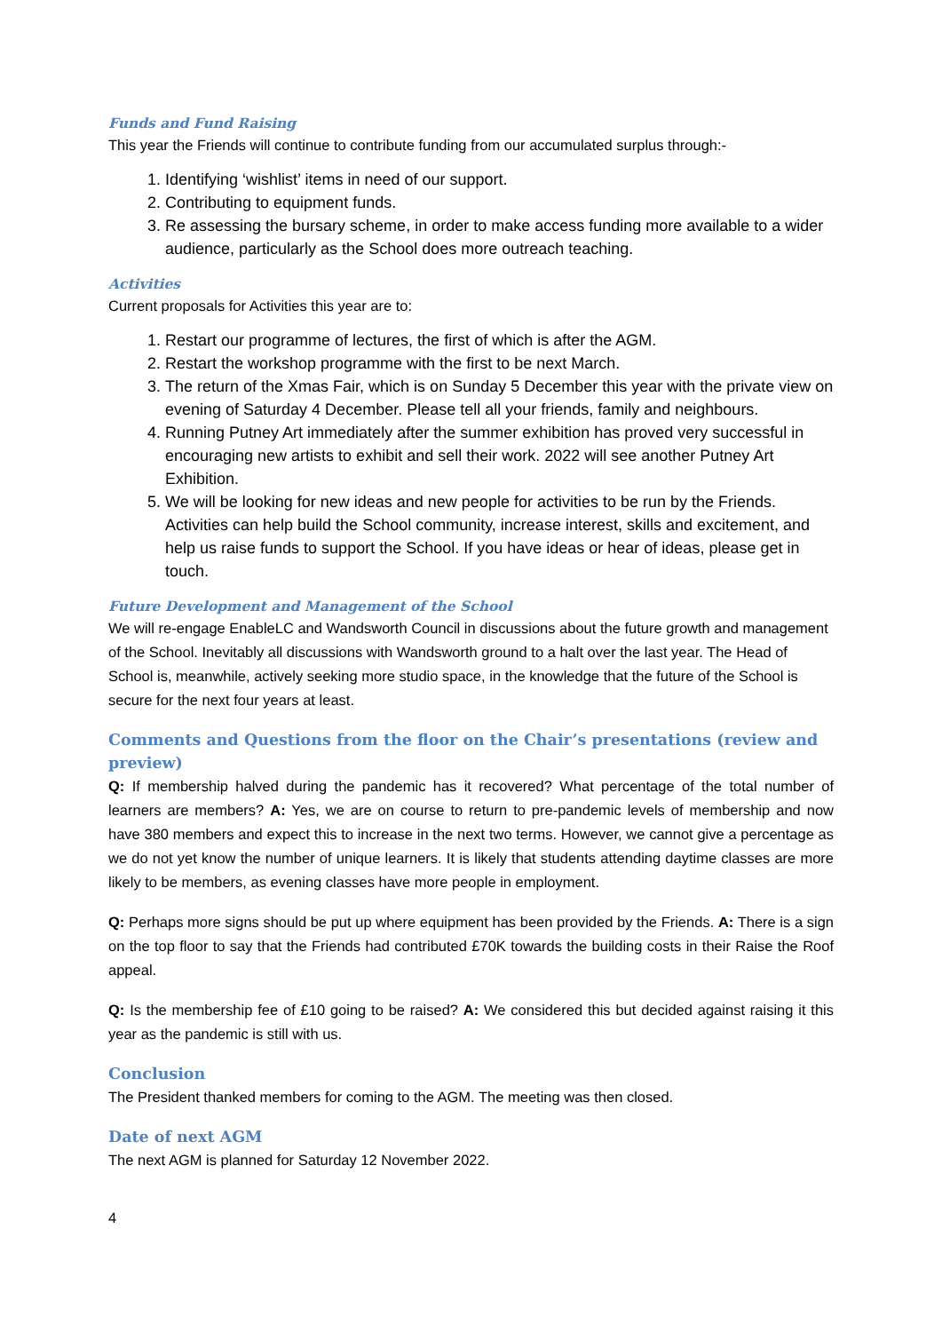Funds and Fund Raising
This year the Friends will continue to contribute funding from our accumulated surplus through:-
1. Identifying ‘wishlist’ items in need of our support.
2. Contributing to equipment funds.
3. Re assessing the bursary scheme, in order to make access funding more available to a wider audience, particularly as the School does more outreach teaching.
Activities
Current proposals for Activities this year are to:
1. Restart our programme of lectures, the first of which is after the AGM.
2. Restart the workshop programme with the first to be next March.
3. The return of the Xmas Fair, which is on Sunday 5 December this year with the private view on evening of Saturday 4 December. Please tell all your friends, family and neighbours.
4. Running Putney Art immediately after the summer exhibition has proved very successful in encouraging new artists to exhibit and sell their work. 2022 will see another Putney Art Exhibition.
5. We will be looking for new ideas and new people for activities to be run by the Friends. Activities can help build the School community, increase interest, skills and excitement, and help us raise funds to support the School. If you have ideas or hear of ideas, please get in touch.
Future Development and Management of the School
We will re-engage EnableLC and Wandsworth Council in discussions about the future growth and management of the School. Inevitably all discussions with Wandsworth ground to a halt over the last year. The Head of School is, meanwhile, actively seeking more studio space, in the knowledge that the future of the School is secure for the next four years at least.
Comments and Questions from the floor on the Chair’s presentations (review and preview)
Q: If membership halved during the pandemic has it recovered? What percentage of the total number of learners are members? A: Yes, we are on course to return to pre-pandemic levels of membership and now have 380 members and expect this to increase in the next two terms. However, we cannot give a percentage as we do not yet know the number of unique learners. It is likely that students attending daytime classes are more likely to be members, as evening classes have more people in employment.
Q: Perhaps more signs should be put up where equipment has been provided by the Friends. A: There is a sign on the top floor to say that the Friends had contributed £70K towards the building costs in their Raise the Roof appeal.
Q: Is the membership fee of £10 going to be raised? A: We considered this but decided against raising it this year as the pandemic is still with us.
Conclusion
The President thanked members for coming to the AGM. The meeting was then closed.
Date of next AGM
The next AGM is planned for Saturday 12 November 2022.
4